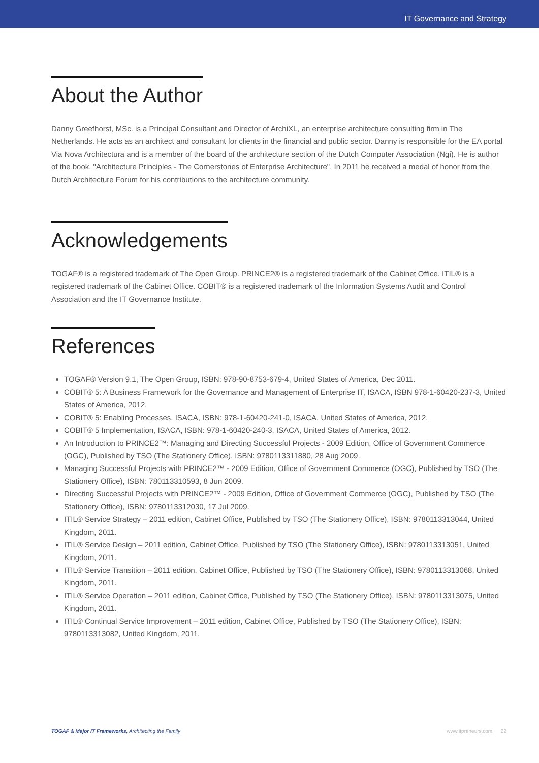IT Governance and Strategy
About the Author
Danny Greefhorst, MSc. is a Principal Consultant and Director of ArchiXL, an enterprise architecture consulting firm in The Netherlands. He acts as an architect and consultant for clients in the financial and public sector. Danny is responsible for the EA portal Via Nova Architectura and is a member of the board of the architecture section of the Dutch Computer Association (Ngi). He is author of the book, "Architecture Principles - The Cornerstones of Enterprise Architecture". In 2011 he received a medal of honor from the Dutch Architecture Forum for his contributions to the architecture community.
Acknowledgements
TOGAF® is a registered trademark of The Open Group. PRINCE2® is a registered trademark of the Cabinet Office. ITIL® is a registered trademark of the Cabinet Office. COBIT® is a registered trademark of the Information Systems Audit and Control Association and the IT Governance Institute.
References
TOGAF® Version 9.1, The Open Group, ISBN: 978-90-8753-679-4, United States of America, Dec 2011.
COBIT® 5: A Business Framework for the Governance and Management of Enterprise IT, ISACA, ISBN 978-1-60420-237-3, United States of America, 2012.
COBIT® 5: Enabling Processes, ISACA, ISBN: 978-1-60420-241-0, ISACA, United States of America, 2012.
COBIT® 5 Implementation, ISACA, ISBN: 978-1-60420-240-3, ISACA, United States of America, 2012.
An Introduction to PRINCE2™: Managing and Directing Successful Projects - 2009 Edition, Office of Government Commerce (OGC), Published by TSO (The Stationery Office), ISBN: 9780113311880, 28 Aug 2009.
Managing Successful Projects with PRINCE2™ - 2009 Edition, Office of Government Commerce (OGC), Published by TSO (The Stationery Office), ISBN: 780113310593, 8 Jun 2009.
Directing Successful Projects with PRINCE2™ - 2009 Edition, Office of Government Commerce (OGC), Published by TSO (The Stationery Office), ISBN: 9780113312030, 17 Jul 2009.
ITIL® Service Strategy – 2011 edition, Cabinet Office, Published by TSO (The Stationery Office), ISBN: 9780113313044, United Kingdom, 2011.
ITIL® Service Design – 2011 edition, Cabinet Office, Published by TSO (The Stationery Office), ISBN: 9780113313051, United Kingdom, 2011.
ITIL® Service Transition – 2011 edition, Cabinet Office, Published by TSO (The Stationery Office), ISBN: 9780113313068, United Kingdom, 2011.
ITIL® Service Operation – 2011 edition, Cabinet Office, Published by TSO (The Stationery Office), ISBN: 9780113313075, United Kingdom, 2011.
ITIL® Continual Service Improvement – 2011 edition, Cabinet Office, Published by TSO (The Stationery Office), ISBN: 9780113313082, United Kingdom, 2011.
TOGAF & Major IT Frameworks, Architecting the Family www.itpreneurs.com 22